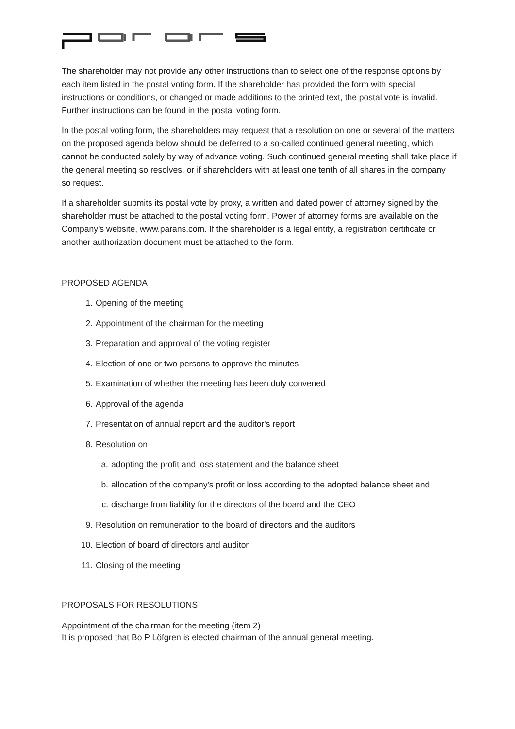The shareholder may not provide any other instructions than to select one of the response options by each item listed in the postal voting form. If the shareholder has provided the form with special instructions or conditions, or changed or made additions to the printed text, the postal vote is invalid. Further instructions can be found in the postal voting form.
In the postal voting form, the shareholders may request that a resolution on one or several of the matters on the proposed agenda below should be deferred to a so-called continued general meeting, which cannot be conducted solely by way of advance voting. Such continued general meeting shall take place if the general meeting so resolves, or if shareholders with at least one tenth of all shares in the company so request.
If a shareholder submits its postal vote by proxy, a written and dated power of attorney signed by the shareholder must be attached to the postal voting form. Power of attorney forms are available on the Company's website, www.parans.com. If the shareholder is a legal entity, a registration certificate or another authorization document must be attached to the form.
PROPOSED AGENDA
1. Opening of the meeting
2. Appointment of the chairman for the meeting
3. Preparation and approval of the voting register
4. Election of one or two persons to approve the minutes
5. Examination of whether the meeting has been duly convened
6. Approval of the agenda
7. Presentation of annual report and the auditor's report
8. Resolution on
a. adopting the profit and loss statement and the balance sheet
b. allocation of the company's profit or loss according to the adopted balance sheet and
c. discharge from liability for the directors of the board and the CEO
9. Resolution on remuneration to the board of directors and the auditors
10. Election of board of directors and auditor
11. Closing of the meeting
PROPOSALS FOR RESOLUTIONS
Appointment of the chairman for the meeting (item 2)
It is proposed that Bo P Löfgren is elected chairman of the annual general meeting.